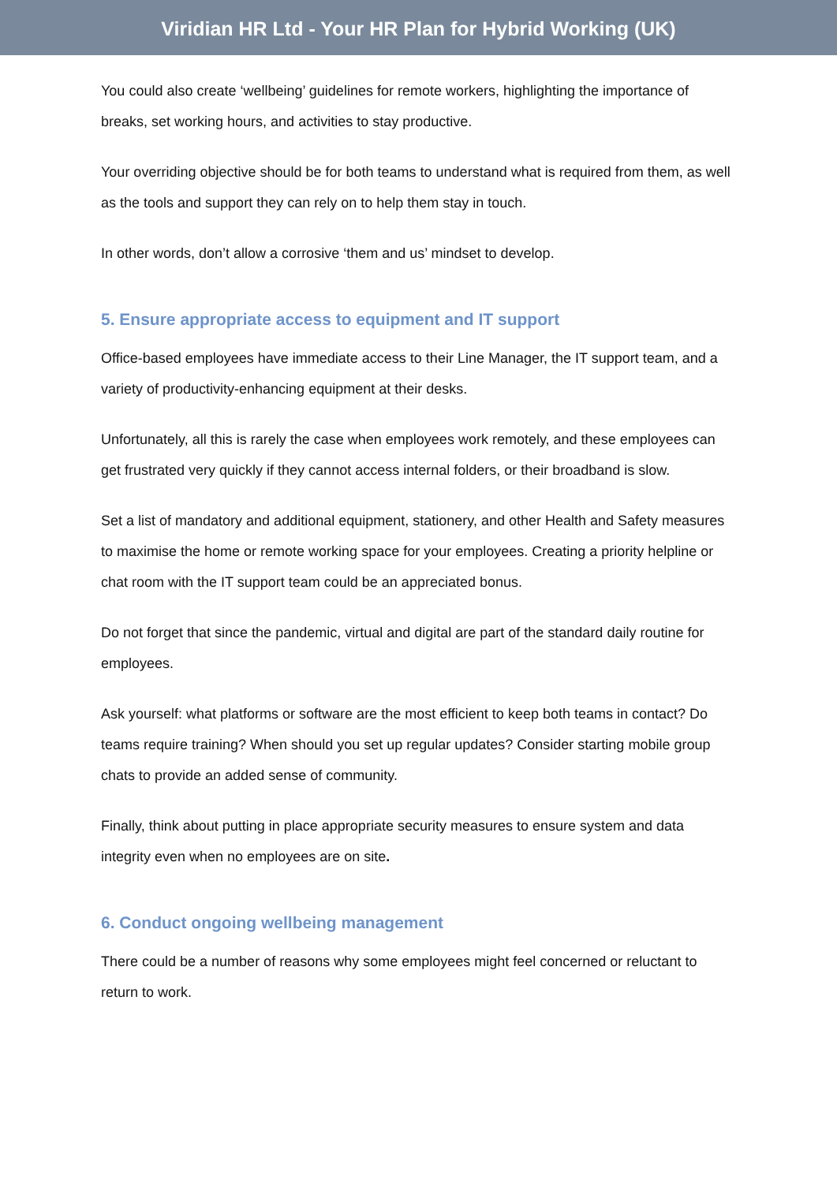Viridian HR Ltd - Your HR Plan for Hybrid Working (UK)
You could also create ‘wellbeing’ guidelines for remote workers, highlighting the importance of breaks, set working hours, and activities to stay productive.
Your overriding objective should be for both teams to understand what is required from them, as well as the tools and support they can rely on to help them stay in touch.
In other words, don’t allow a corrosive ‘them and us’ mindset to develop.
5. Ensure appropriate access to equipment and IT support
Office-based employees have immediate access to their Line Manager, the IT support team, and a variety of productivity-enhancing equipment at their desks.
Unfortunately, all this is rarely the case when employees work remotely, and these employees can get frustrated very quickly if they cannot access internal folders, or their broadband is slow.
Set a list of mandatory and additional equipment, stationery, and other Health and Safety measures to maximise the home or remote working space for your employees. Creating a priority helpline or chat room with the IT support team could be an appreciated bonus.
Do not forget that since the pandemic, virtual and digital are part of the standard daily routine for employees.
Ask yourself: what platforms or software are the most efficient to keep both teams in contact? Do teams require training? When should you set up regular updates? Consider starting mobile group chats to provide an added sense of community.
Finally, think about putting in place appropriate security measures to ensure system and data integrity even when no employees are on site.
6. Conduct ongoing wellbeing management
There could be a number of reasons why some employees might feel concerned or reluctant to return to work.